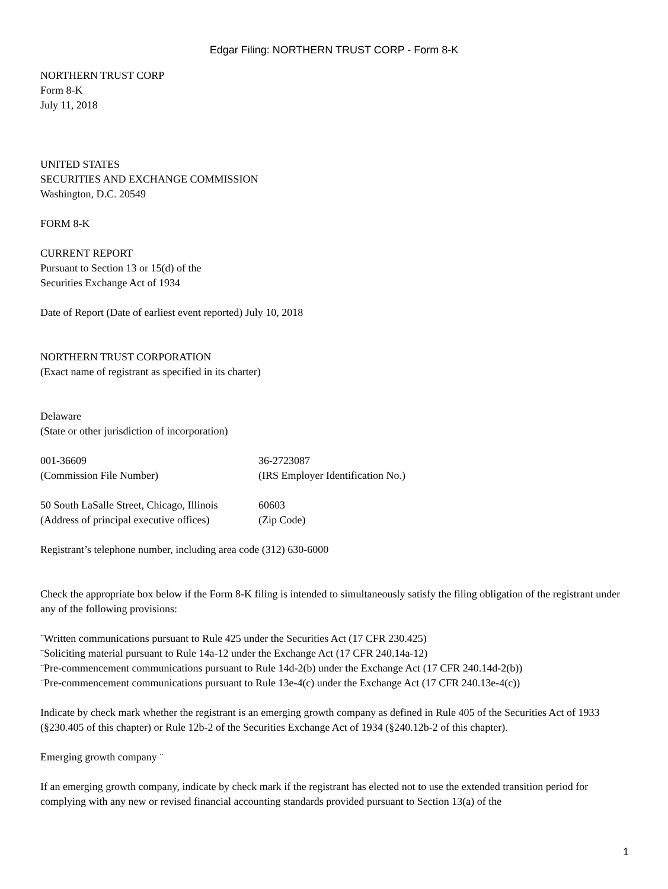Edgar Filing: NORTHERN TRUST CORP - Form 8-K
NORTHERN TRUST CORP
Form 8-K
July 11, 2018
UNITED STATES
SECURITIES AND EXCHANGE COMMISSION
Washington, D.C. 20549
FORM 8-K
CURRENT REPORT
Pursuant to Section 13 or 15(d) of the
Securities Exchange Act of 1934
Date of Report (Date of earliest event reported) July 10, 2018
NORTHERN TRUST CORPORATION
(Exact name of registrant as specified in its charter)
Delaware
(State or other jurisdiction of incorporation)
| 001-36609 | 36-2723087 |
| (Commission File Number) | (IRS Employer Identification No.) |
| 50 South LaSalle Street, Chicago, Illinois | 60603 |
| (Address of principal executive offices) | (Zip Code) |
Registrant’s telephone number, including area code (312) 630-6000
Check the appropriate box below if the Form 8-K filing is intended to simultaneously satisfy the filing obligation of the registrant under any of the following provisions:
¨Written communications pursuant to Rule 425 under the Securities Act (17 CFR 230.425)
¨Soliciting material pursuant to Rule 14a-12 under the Exchange Act (17 CFR 240.14a-12)
¨Pre-commencement communications pursuant to Rule 14d-2(b) under the Exchange Act (17 CFR 240.14d-2(b))
¨Pre-commencement communications pursuant to Rule 13e-4(c) under the Exchange Act (17 CFR 240.13e-4(c))
Indicate by check mark whether the registrant is an emerging growth company as defined in Rule 405 of the Securities Act of 1933 (§230.405 of this chapter) or Rule 12b-2 of the Securities Exchange Act of 1934 (§240.12b-2 of this chapter).
Emerging growth company ¨
If an emerging growth company, indicate by check mark if the registrant has elected not to use the extended transition period for complying with any new or revised financial accounting standards provided pursuant to Section 13(a) of the
1